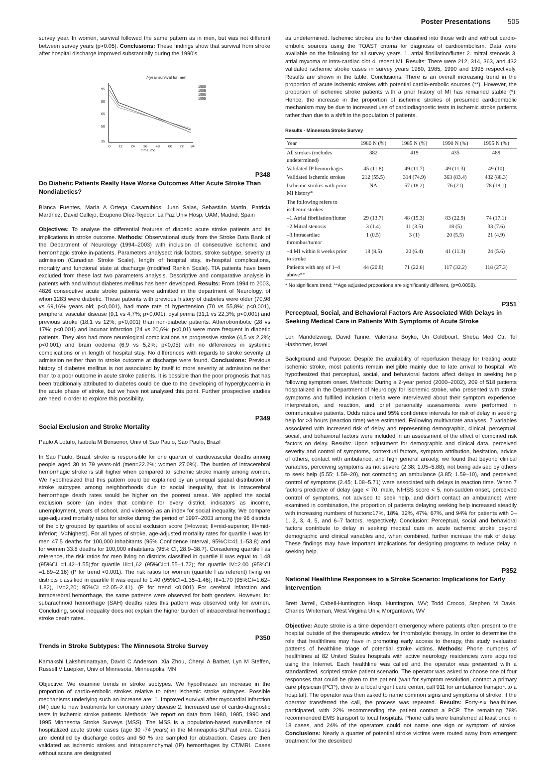Poster Presentations 505
survey year. In women, survival followed the same pattern as in men, but was not different between survey years (p>0.05). Conclusions: These findings show that survival from stroke after hospital discharge improved substantially during the 1990's.
7-year survival for men
95
80
65
50
35
0
12
24
36
48
60
72
84
Time, mo
1980
1985
1990
1995
P348
Do Diabetic Patients Really Have Worse Outcomes After Acute Stroke Than Nondiabetics?
Blanca Fuentes, María A Ortega Casarrubios, Juan Salas, Sebastián Martín, Patricia Martínez, David Callejo, Exuperio Díez-Tejedor, La Paz Univ Hosp, UAM, Madrid, Spain
Objectives: To analyse the differential features of diabetic acute stroke patients and its implications in stroke outcome. Methods: Observational study from the Stroke Data Bank of the Department of Neurology (1994–2003) with inclusion of consecutive ischemic and hemorrhagic stroke in-patients. Parameters analysed: risk factors, stroke subtype, severity at admission (Canadian Stroke Scale), length of hospital stay, in-hospital complications, mortality and functional state at discharge (modified Rankin Scale). TIA patients have been excluded from these last two parameters analysis. Descriptive and comparative analysis in patients with and without diabetes mellitus has been developed. Results: From 1994 to 2003, 4826 consecutive acute stroke patients were admitted in the department of Neurology, of whom1283 were diabetic. These patients with previous history of diabetes were older (70,98 vs 69,16% years old; p<0,001), had more rate of hypertension (70 vs 55,8%; p<0,001), peripheral vascular disease (9,1 vs 4,7%; p<0,001), dyslipemia (31,1 vs 22,3%; p<0,001) and previous stroke (18,1 vs 12%; p<0,001) than non-diabetic patients. Atherotrombotic (28 vs 17%; p<0,001) and lacunar infarction (24 vs 20,6%; p<0,01) were more frequent in diabetic patients. They also had more neurological complications as progressive stroke (4,5 vs 2,2%; p<0,001) and brain oedema (6,9 vs 5,2%; p<0,05) with no differences in systemic complications or in length of hospital stay. No differences with regards to stroke severity at admission neither than to stroke outcome at discharge were found. Conclusions: Previous history of diabetes mellitus is not associated by itself to more severity at admission neither than to a poor outcome in acute stroke patients. It is possible than the poor prognosis that has been traditionally attributed to diabetes could be due to the developing of hyperglycaemia in the acute phase of stroke, but we have not analysed this point. Further prospective studies are need in order to explore this possibility.
P349
Social Exclusion and Stroke Mortality
Paulo A Lotufo, Isabela M Bensenor, Univ of Sao Paulo, Sao Paulo, Brazil
In Sao Paulo, Brazil, stroke is responsible for one quarter of cardiovascular deaths among people aged 30 to 79 years-old (men=22.2%; women 27.0%). The burden of intracerebral hemorrhagic stroke is still higher when compared to ischemic stroke mainly among women. We hypothesized that this pattern could be explained by an unequal spatial distribution of stroke subtypes among neighborhoods due to social inequality, that is intracerebral hemorrhage death rates would be higher on the poorest areas. We applied the social exclusion score (an index that combine for every district, indicators as income, unemployment, years of school, and violence) as an index for social inequality. We compare age-adjusted mortality rates for stroke during the period of 1997–2003 among the 96 districts of the city grouped by quartiles of social exclusion score (I=lowest; II=mid-superior; III=mid-inferior; IV=highest). For all types of stroke, age-adjusted mortality rates for quartile I was for men 47.5 deaths for 100,000 inhabitants (95% Confidence Interval, 95%CI=41.1–53.8) and for women 33.8 deaths for 100,000 inhabitants (95% CI, 28.9–38.7). Considering quartile I as reference, the risk ratios for men living on districts classified in quartile II was equal to 1.48 (95%CI =1.42–1.55);for quartile III=1,62 (95%CI=1.55–1.72); for quartile IV=2.00 (95%CI =1.89–2.16) (P for trend <0.001). The risk ratios for women (quartile I as referent) living on districts classified in quartile II was equal to 1.40 (95%CI=1.35–1.46); III=1.70 (95%CI=1.62–1.82), IV=2,20; 95%CI =2.05–2.41). (P for trend <0.001) For cerebral infarction and intracerebral hemorrhage, the same patterns were observed for both genders. However, for subarachnoid hemorrhage (SAH) deaths rates this pattern was observed only for women. Concluding, social inequality does not explain the higher burden of intracerebral hemorrhagic stroke death rates.
P350
Trends in Stroke Subtypes: The Minnesota Stroke Survey
Kamakshi Lakshminarayan, David C Anderson, Xia Zhou, Cheryl A Barber, Lyn M Steffen, Russell V Luepker, Univ of Minnesota, Minneapolis, MN
Objective: We examine trends in stroke subtypes. We hypothesize an increase in the proportion of cardio-embolic strokes relative to other ischemic stroke subtypes. Possible mechanisms underlying such an increase are: 1. Improved survival after myocardial infarction (MI) due to new treatments for coronary artery disease 2. Increased use of cardio-diagnostic tests in ischemic stroke patients. Methods: We report on data from 1980, 1985, 1990 and 1995 Minnesota Stroke Surveys (MSS). The MSS is a population-based surveillance of hospitalized acute stroke cases (age 30 -74 years) in the Minneapolis-St.Paul area. Cases are identified by discharge codes and 50 % are sampled for abstraction. Cases are then validated as ischemic strokes and intraparenchymal (IP) hemorrhages by CT/MRI. Cases without scans are designated
as undetermined. Ischemic strokes are further classified into those with and without cardio-embolic sources using the TOAST criteria for diagnosis of cardioembolism. Data were available on the following for all survey years. 1. atrial fibrillation/flutter 2. mitral stenosis 3. atrial myxoma or intra-cardiac clot 4. recent MI. Results: There were 212, 314, 363, and 432 validated ischemic stroke cases in survey years 1980, 1985, 1990 and 1995 respectively. Results are shown in the table. Conclusions: There is an overall increasing trend in the proportion of acute ischemic strokes with potential cardio-embolic sources (**). However, the proportion of ischemic stroke patients with a prior history of MI has remained stable (*). Hence, the increase in the proportion of ischemic strokes of presumed cardioembolic mechanism may be due to increased use of cardiodiagnostic tests in ischemic stroke patients rather than due to a shift in the population of patients.
Results - Minnesota Stroke Survey
| Year | 1980 N (%) | 1985 N (%) | 1990 N (%) | 1995 N (%) |
| --- | --- | --- | --- | --- |
| All strokes (includes undetermined) | 382 | 419 | 435 | 489 |
| Validated IP hemorrhages | 45 (11.8) | 49 (11.7) | 49 (11.3) | 49 (10) |
| Validated ischemic strokes | 212 (55.5) | 314 (74.9) | 363 (83.4) | 432 (88.3) |
| Ischemic strokes with prior MI history* | NA | 57 (18.2) | 76 (21) | 78 (18.1) |
| The following refers to ischemic strokes | | | | |
| –1.Atrial fibrillation/flutter | 29 (13.7) | 48 (15.3) | 83 (22.9) | 74 (17.1) |
| –2.Mitral stenosis | 3 (1.4) | 11 (3.5) | 18 (5) | 33 (7.6) |
| –3.Intracardiac thrombus/tumor | 1 (0.5) | 3 (1) | 20 (5.5) | 21 (4.9) |
| –4.MI within 8 weeks prior to stroke | 18 (8.5) | 20 (6.4) | 41 (11.3) | 24 (5.6) |
| Patients with any of 1–4 above** | 44 (20.8) | 71 (22.6) | 117 (32.2) | 118 (27.3) |
* No significant trend; **Age adjusted proportions are significantly different, (p=0.0058).
P351
Perceptual, Social, and Behavioral Factors Are Associated With Delays in Seeking Medical Care in Patients With Symptoms of Acute Stroke
Lori Mandelzweig, David Tanne, Valentina Boyko, Uri Goldbourt, Sheba Med Ctr, Tel Hashomer, Israel
Background and Purpose: Despite the availability of reperfusion therapy for treating acute ischemic stroke, most patients remain ineligible mainly due to late arrival to hospital. We hypothesized that perceptual, social, and behavioral factors affect delays in seeking help following symptom onset. Methods: During a 2-year period (2000–2002), 209 of 518 patients hospitalized in the Department of Neurology for ischemic stroke, who presented with stroke symptoms and fulfilled inclusion criteria were interviewed about their symptom experience, interpretation, and reaction, and brief personality assessments were performed in communicative patients. Odds ratios and 95% confidence intervals for risk of delay in seeking help for >3 hours (reaction time) were estimated. Following multivariate analyses, 7 variables associated with increased risk of delay and representing demographic, clinical, perceptual, social, and behavioral factors were included in an assessment of the effect of combined risk factors on delay. Results: Upon adjustment for demographic and clinical data, perceived severity and control of symptoms, contextual factors, symptom attribution, hesitation, advice of others, contact with ambulance, and high general anxiety, we found that beyond clinical variables, perceiving symptoms as not severe (2.38; 1.05–5.88), not being advised by others to seek help (5.55; 1.59–20), not contacting an ambulance (3.85; 1.59–10), and perceived control of symptoms (2.45; 1.08–5.71) were associated with delays in reaction time. When 7 factors predictive of delay (age < 70, male, NIHSS score < 5, non-sudden onset, perceived control of symptoms, not advised to seek help, and didn't contact an ambulance) were examined in combination, the proportion of patients delaying seeking help increased steadily with increasing numbers of factors:17%, 18%, 32%, 47%, 67%, and 94% for patients with 0–1, 2, 3, 4, 5, and 6–7 factors, respectively. Conclusion: Perceptual, social and behavioral factors contribute to delay in seeking medical care in acute ischemic stroke beyond demographic and clinical variables and, when combined, further increase the risk of delay. These findings may have important implications for designing programs to reduce delay in seeking help.
P352
National Healthline Responses to a Stroke Scenario: Implications for Early Intervention
Brett Jarrell, Cabell-Huntington Hosp, Huntington, WV; Todd Crocco, Stephen M Davis, Charles Whiteman, West Virginia Univ, Morgantown, WV
Objective: Acute stroke is a time dependent emergency where patients often present to the hospital outside of the therapeutic window for thrombolytic therapy. In order to determine the role that healthlines may have in promoting early access to therapy, this study evaluated patterns of healthline triage of potential stroke victims. Methods: Phone numbers of healthlines at 82 United States hospitals with active neurology residencies were acquired using the Internet. Each healthline was called and the operator was presented with a standardized, scripted stroke patient scenario. The operator was asked to choose one of four responses that could be given to the patient (wait for symptom resolution, contact a primary care physician (PCP), drive to a local urgent care center, call 911 for ambulance transport to a hospital). The operator was then asked to name common signs and symptoms of stroke. If the operator transferred the call, the process was repeated. Results: Forty-six healthlines participated, with 22% recommending the patient contact a PCP. The remaining 78% recommended EMS transport to local hospitals. Phone calls were transferred at least once in 18 cases, and 24% of the operators could not name one sign or symptom of stroke. Conclusions: Nearly a quarter of potential stroke victims were routed away from emergent treatment for the described